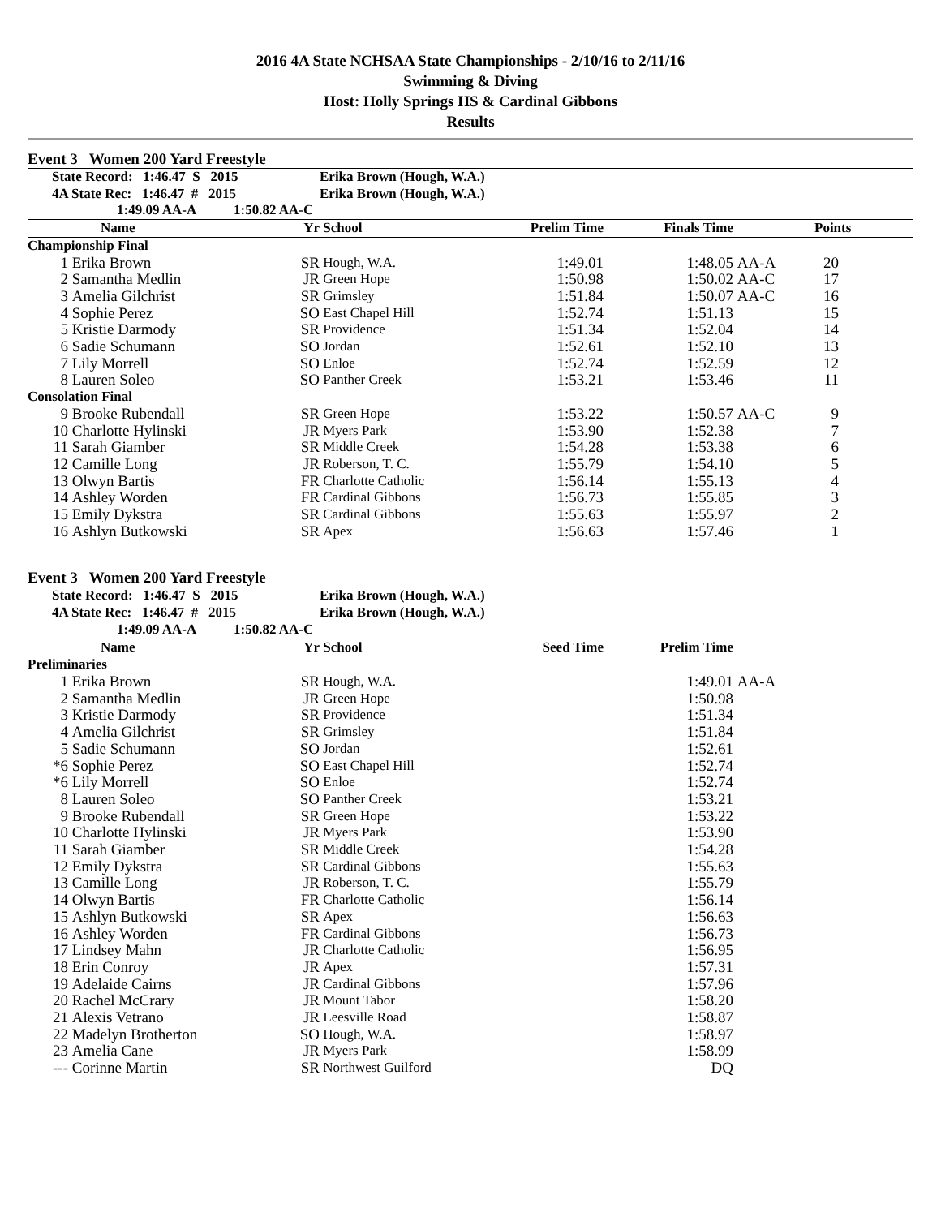2016 4A State NCHSAA State Championships - 2/10/16 to 2/11/16
Swimming & Diving
Host: Holly Springs HS & Cardinal Gibbons
Results
Event 3 Women 200 Yard Freestyle
| State Record: 1:46.47 S 2015 | | | Erika Brown (Hough, W.A.) | | | | | |
| 4A State Rec: 1:46.47 # 2015 | | | Erika Brown (Hough, W.A.) | | | | | |
| 1:49.09 AA-A 1:50.82 AA-C | | | | | | | | |
| | Name | Yr | School | Prelim Time | Finals Time | | Points | |
| Championship Final | | | | | | | | |
| 1 | Erika Brown | SR | Hough, W.A. | 1:49.01 | 1:48.05 | AA-A | 20 | |
| 2 | Samantha Medlin | JR | Green Hope | 1:50.98 | 1:50.02 | AA-C | 17 | |
| 3 | Amelia Gilchrist | SR | Grimsley | 1:51.84 | 1:50.07 | AA-C | 16 | |
| 4 | Sophie Perez | SO | East Chapel Hill | 1:52.74 | 1:51.13 | | 15 | |
| 5 | Kristie Darmody | SR | Providence | 1:51.34 | 1:52.04 | | 14 | |
| 6 | Sadie Schumann | SO | Jordan | 1:52.61 | 1:52.10 | | 13 | |
| 7 | Lily Morrell | SO | Enloe | 1:52.74 | 1:52.59 | | 12 | |
| 8 | Lauren Soleo | SO | Panther Creek | 1:53.21 | 1:53.46 | | 11 | |
| Consolation Final | | | | | | | | |
| 9 | Brooke Rubendall | SR | Green Hope | 1:53.22 | 1:50.57 | AA-C | 9 | |
| 10 | Charlotte Hylinski | JR | Myers Park | 1:53.90 | 1:52.38 | | 7 | |
| 11 | Sarah Giamber | SR | Middle Creek | 1:54.28 | 1:53.38 | | 6 | |
| 12 | Camille Long | JR | Roberson, T. C. | 1:55.79 | 1:54.10 | | 5 | |
| 13 | Olwyn Bartis | FR | Charlotte Catholic | 1:56.14 | 1:55.13 | | 4 | |
| 14 | Ashley Worden | FR | Cardinal Gibbons | 1:56.73 | 1:55.85 | | 3 | |
| 15 | Emily Dykstra | SR | Cardinal Gibbons | 1:55.63 | 1:55.97 | | 2 | |
| 16 | Ashlyn Butkowski | SR | Apex | 1:56.63 | 1:57.46 | | 1 | |
Event 3 Women 200 Yard Freestyle
| State Record: 1:46.47 S 2015 | | | Erika Brown (Hough, W.A.) | | | | |
| 4A State Rec: 1:46.47 # 2015 | | | Erika Brown (Hough, W.A.) | | | | |
| 1:49.09 AA-A 1:50.82 AA-C | | | | | | | |
| | Name | Yr | School | Seed Time | Prelim Time | | |
| Preliminaries | | | | | | | |
| 1 | Erika Brown | SR | Hough, W.A. | | 1:49.01 | AA-A | |
| 2 | Samantha Medlin | JR | Green Hope | | 1:50.98 | | |
| 3 | Kristie Darmody | SR | Providence | | 1:51.34 | | |
| 4 | Amelia Gilchrist | SR | Grimsley | | 1:51.84 | | |
| 5 | Sadie Schumann | SO | Jordan | | 1:52.61 | | |
| *6 | Sophie Perez | SO | East Chapel Hill | | 1:52.74 | | |
| *6 | Lily Morrell | SO | Enloe | | 1:52.74 | | |
| 8 | Lauren Soleo | SO | Panther Creek | | 1:53.21 | | |
| 9 | Brooke Rubendall | SR | Green Hope | | 1:53.22 | | |
| 10 | Charlotte Hylinski | JR | Myers Park | | 1:53.90 | | |
| 11 | Sarah Giamber | SR | Middle Creek | | 1:54.28 | | |
| 12 | Emily Dykstra | SR | Cardinal Gibbons | | 1:55.63 | | |
| 13 | Camille Long | JR | Roberson, T. C. | | 1:55.79 | | |
| 14 | Olwyn Bartis | FR | Charlotte Catholic | | 1:56.14 | | |
| 15 | Ashlyn Butkowski | SR | Apex | | 1:56.63 | | |
| 16 | Ashley Worden | FR | Cardinal Gibbons | | 1:56.73 | | |
| 17 | Lindsey Mahn | JR | Charlotte Catholic | | 1:56.95 | | |
| 18 | Erin Conroy | JR | Apex | | 1:57.31 | | |
| 19 | Adelaide Cairns | JR | Cardinal Gibbons | | 1:57.96 | | |
| 20 | Rachel McCrary | JR | Mount Tabor | | 1:58.20 | | |
| 21 | Alexis Vetrano | JR | Leesville Road | | 1:58.87 | | |
| 22 | Madelyn Brotherton | SO | Hough, W.A. | | 1:58.97 | | |
| 23 | Amelia Cane | JR | Myers Park | | 1:58.99 | | |
| --- | Corinne Martin | SR | Northwest Guilford | | DQ | | |